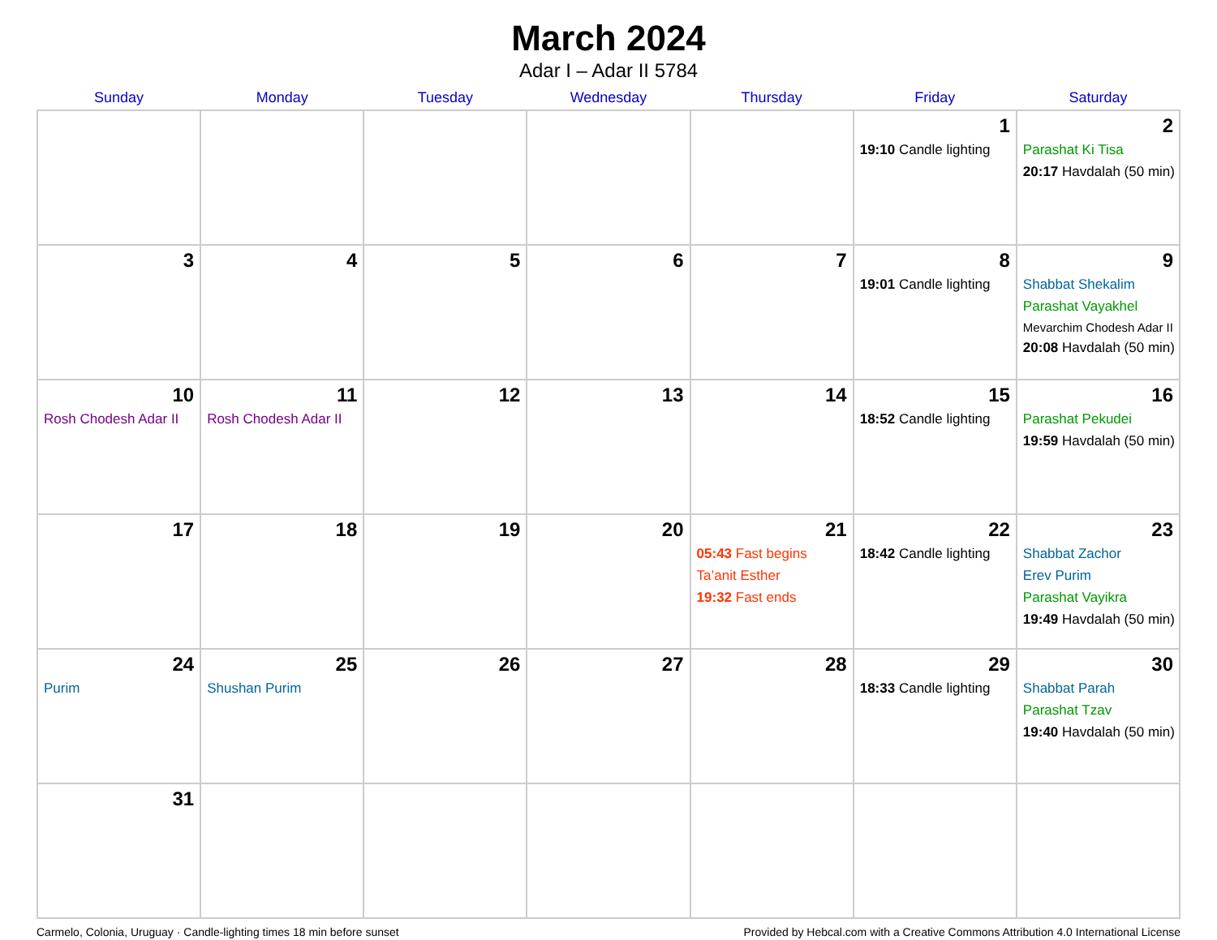March 2024
Adar I – Adar II 5784
| Sunday | Monday | Tuesday | Wednesday | Thursday | Friday | Saturday |
| --- | --- | --- | --- | --- | --- | --- |
| | | | | | 1 19:10 Candle lighting | 2 Parashat Ki Tisa 20:17 Havdalah (50 min) |
| 3 | 4 | 5 | 6 | 7 | 8 19:01 Candle lighting | 9 Shabbat Shekalim Parashat Vayakhel Mevarchim Chodesh Adar II 20:08 Havdalah (50 min) |
| 10 Rosh Chodesh Adar II | 11 Rosh Chodesh Adar II | 12 | 13 | 14 | 15 18:52 Candle lighting | 16 Parashat Pekudei 19:59 Havdalah (50 min) |
| 17 | 18 | 19 | 20 | 21 05:43 Fast begins Ta’anit Esther 19:32 Fast ends | 22 18:42 Candle lighting | 23 Shabbat Zachor Erev Purim Parashat Vayikra 19:49 Havdalah (50 min) |
| 24 Purim | 25 Shushan Purim | 26 | 27 | 28 | 29 18:33 Candle lighting | 30 Shabbat Parah Parashat Tzav 19:40 Havdalah (50 min) |
| 31 | | | | | | |
Carmelo, Colonia, Uruguay · Candle-lighting times 18 min before sunset Provided by Hebcal.com with a Creative Commons Attribution 4.0 International License